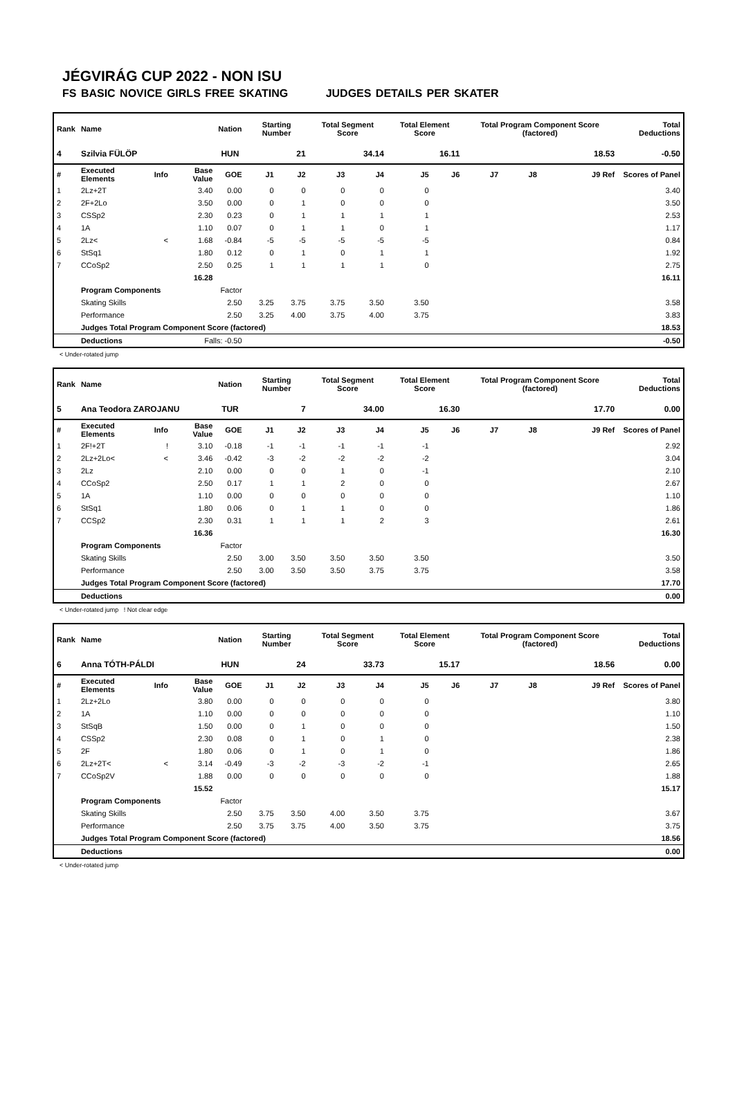JÉGVIRÁG CUP 2022 - NON ISU
FS BASIC NOVICE GIRLS FREE SKATING JUDGES DETAILS PER SKATER
| Rank | Name | | | Nation | Starting Number | | Total Segment Score | | Total Element Score | | Total Program Component Score (factored) | | | Total Deductions |
| --- | --- | --- | --- | --- | --- | --- | --- | --- | --- | --- | --- | --- | --- | --- |
| 4 | Szilvia FÜLÖP | | | HUN | 21 | | 34.14 | | 16.11 | | 18.53 | | | -0.50 |
| # | Executed Elements | Info | Base Value | GOE | J1 | J2 | J3 | J4 | J5 | J6 | J7 | J8 | J9 Ref | Scores of Panel |
| 1 | 2Lz+2T | | 3.40 | 0.00 | 0 | 0 | 0 | 0 | 0 | | | | | 3.40 |
| 2 | 2F+2Lo | | 3.50 | 0.00 | 0 | 1 | 0 | 0 | 0 | | | | | 3.50 |
| 3 | CSSp2 | | 2.30 | 0.23 | 0 | 1 | 1 | 1 | 1 | | | | | 2.53 |
| 4 | 1A | | 1.10 | 0.07 | 0 | 1 | 1 | 0 | 1 | | | | | 1.17 |
| 5 | 2Lz< | < | 1.68 | -0.84 | -5 | -5 | -5 | -5 | -5 | | | | | 0.84 |
| 6 | StSq1 | | 1.80 | 0.12 | 0 | 1 | 0 | 1 | 1 | | | | | 1.92 |
| 7 | CCoSp2 | | 2.50 | 0.25 | 1 | 1 | 1 | 1 | 0 | | | | | 2.75 |
| | | | 16.28 | | | | | | | | | | | 16.11 |
| | Program Components | | | Factor | | | | | | | | | | |
| | Skating Skills | | | 2.50 | 3.25 | 3.75 | 3.75 | 3.50 | 3.50 | | | | | 3.58 |
| | Performance | | | 2.50 | 3.25 | 4.00 | 3.75 | 4.00 | 3.75 | | | | | 3.83 |
| | Judges Total Program Component Score (factored) | | | | | | | | | | | | | 18.53 |
| | Deductions | | Falls: -0.50 | | | | | | | | | | | -0.50 |
< Under-rotated jump
| Rank | Name | | | Nation | Starting Number | | Total Segment Score | | Total Element Score | | Total Program Component Score (factored) | | | Total Deductions |
| --- | --- | --- | --- | --- | --- | --- | --- | --- | --- | --- | --- | --- | --- | --- |
| 5 | Ana Teodora ZAROJANU | | | TUR | 7 | | 34.00 | | 16.30 | | 17.70 | | | 0.00 |
| # | Executed Elements | Info | Base Value | GOE | J1 | J2 | J3 | J4 | J5 | J6 | J7 | J8 | J9 Ref | Scores of Panel |
| 1 | 2F!+2T | ! | 3.10 | -0.18 | -1 | -1 | -1 | -1 | -1 | | | | | 2.92 |
| 2 | 2Lz+2Lo< | < | 3.46 | -0.42 | -3 | -2 | -2 | -2 | -2 | | | | | 3.04 |
| 3 | 2Lz | | 2.10 | 0.00 | 0 | 0 | 1 | 0 | -1 | | | | | 2.10 |
| 4 | CCoSp2 | | 2.50 | 0.17 | 1 | 1 | 2 | 0 | 0 | | | | | 2.67 |
| 5 | 1A | | 1.10 | 0.00 | 0 | 0 | 0 | 0 | 0 | | | | | 1.10 |
| 6 | StSq1 | | 1.80 | 0.06 | 0 | 1 | 1 | 0 | 0 | | | | | 1.86 |
| 7 | CCSp2 | | 2.30 | 0.31 | 1 | 1 | 1 | 2 | 3 | | | | | 2.61 |
| | | | 16.36 | | | | | | | | | | | 16.30 |
| | Program Components | | | Factor | | | | | | | | | | |
| | Skating Skills | | | 2.50 | 3.00 | 3.50 | 3.50 | 3.50 | 3.50 | | | | | 3.50 |
| | Performance | | | 2.50 | 3.00 | 3.50 | 3.50 | 3.75 | 3.75 | | | | | 3.58 |
| | Judges Total Program Component Score (factored) | | | | | | | | | | | | | 17.70 |
| | Deductions | | | | | | | | | | | | | 0.00 |
< Under-rotated jump ! Not clear edge
| Rank | Name | | | Nation | Starting Number | | Total Segment Score | | Total Element Score | | Total Program Component Score (factored) | | | Total Deductions |
| --- | --- | --- | --- | --- | --- | --- | --- | --- | --- | --- | --- | --- | --- | --- |
| 6 | Anna TÓTH-PÁLDI | | | HUN | 24 | | 33.73 | | 15.17 | | 18.56 | | | 0.00 |
| # | Executed Elements | Info | Base Value | GOE | J1 | J2 | J3 | J4 | J5 | J6 | J7 | J8 | J9 Ref | Scores of Panel |
| 1 | 2Lz+2Lo | | 3.80 | 0.00 | 0 | 0 | 0 | 0 | 0 | | | | | 3.80 |
| 2 | 1A | | 1.10 | 0.00 | 0 | 0 | 0 | 0 | 0 | | | | | 1.10 |
| 3 | StSqB | | 1.50 | 0.00 | 0 | 1 | 0 | 0 | 0 | | | | | 1.50 |
| 4 | CSSp2 | | 2.30 | 0.08 | 0 | 1 | 0 | 1 | 0 | | | | | 2.38 |
| 5 | 2F | | 1.80 | 0.06 | 0 | 1 | 0 | 1 | 0 | | | | | 1.86 |
| 6 | 2Lz+2T< | < | 3.14 | -0.49 | -3 | -2 | -3 | -2 | -1 | | | | | 2.65 |
| 7 | CCoSp2V | | 1.88 | 0.00 | 0 | 0 | 0 | 0 | 0 | | | | | 1.88 |
| | | | 15.52 | | | | | | | | | | | 15.17 |
| | Program Components | | | Factor | | | | | | | | | | |
| | Skating Skills | | | 2.50 | 3.75 | 3.50 | 4.00 | 3.50 | 3.75 | | | | | 3.67 |
| | Performance | | | 2.50 | 3.75 | 3.75 | 4.00 | 3.50 | 3.75 | | | | | 3.75 |
| | Judges Total Program Component Score (factored) | | | | | | | | | | | | | 18.56 |
| | Deductions | | | | | | | | | | | | | 0.00 |
< Under-rotated jump